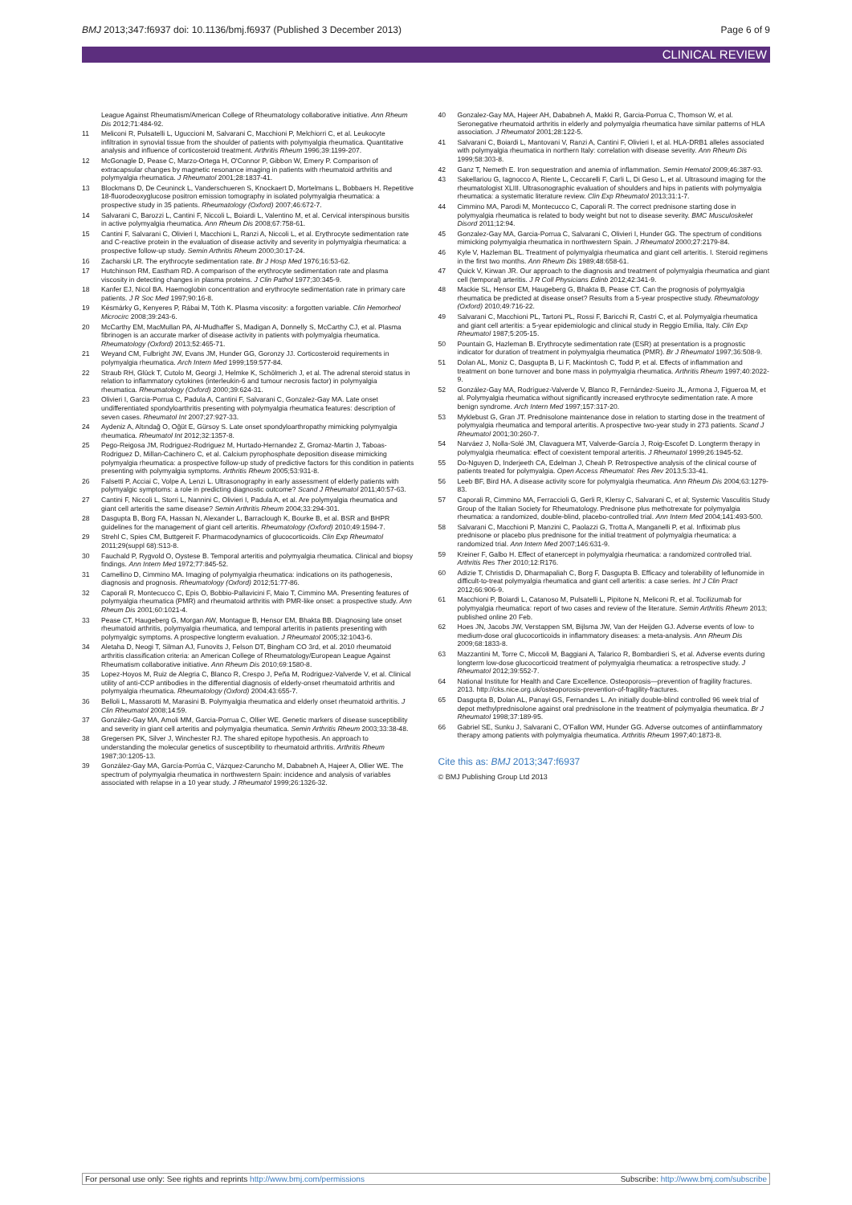BMJ 2013;347:f6937 doi: 10.1136/bmj.f6937 (Published 3 December 2013) Page 6 of 9
CLINICAL REVIEW
League Against Rheumatism/American College of Rheumatology collaborative initiative. Ann Rheum Dis 2012;71:484-92.
11 Meliconi R, Pulsatelli L, Uguccioni M, Salvarani C, Macchioni P, Melchiorri C, et al. Leukocyte infiltration in synovial tissue from the shoulder of patients with polymyalgia rheumatica. Quantitative analysis and influence of corticosteroid treatment. Arthritis Rheum 1996;39:1199-207.
12 McGonagle D, Pease C, Marzo-Ortega H, O'Connor P, Gibbon W, Emery P. Comparison of extracapsular changes by magnetic resonance imaging in patients with rheumatoid arthritis and polymyalgia rheumatica. J Rheumatol 2001;28:1837-41.
13 Blockmans D, De Ceuninck L, Vanderschueren S, Knockaert D, Mortelmans L, Bobbaers H. Repetitive 18-fluorodeoxyglucose positron emission tomography in isolated polymyalgia rheumatica: a prospective study in 35 patients. Rheumatology (Oxford) 2007;46:672-7.
14 Salvarani C, Barozzi L, Cantini F, Niccoli L, Boiardi L, Valentino M, et al. Cervical interspinous bursitis in active polymyalgia rheumatica. Ann Rheum Dis 2008;67:758-61.
15 Cantini F, Salvarani C, Olivieri I, Macchioni L, Ranzi A, Niccoli L, et al. Erythrocyte sedimentation rate and C-reactive protein in the evaluation of disease activity and severity in polymyalgia rheumatica: a prospective follow-up study. Semin Arthritis Rheum 2000;30:17-24.
16 Zacharski LR. The erythrocyte sedimentation rate. Br J Hosp Med 1976;16:53-62.
17 Hutchinson RM, Eastham RD. A comparison of the erythrocyte sedimentation rate and plasma viscosity in detecting changes in plasma proteins. J Clin Pathol 1977;30:345-9.
18 Kanfer EJ, Nicol BA. Haemoglobin concentration and erythrocyte sedimentation rate in primary care patients. J R Soc Med 1997;90:16-8.
19 Késmárky G, Kenyeres P, Rábai M, Tóth K. Plasma viscosity: a forgotten variable. Clin Hemorheol Microcirc 2008;39:243-6.
20 McCarthy EM, MacMullan PA, Al-Mudhaffer S, Madigan A, Donnelly S, McCarthy CJ, et al. Plasma fibrinogen is an accurate marker of disease activity in patients with polymyalgia rheumatica. Rheumatology (Oxford) 2013;52:465-71.
21 Weyand CM, Fulbright JW, Evans JM, Hunder GG, Goronzy JJ. Corticosteroid requirements in polymyalgia rheumatica. Arch Intern Med 1999;159:577-84.
22 Straub RH, Glück T, Cutolo M, Georgi J, Helmke K, Schölmerich J, et al. The adrenal steroid status in relation to inflammatory cytokines (interleukin-6 and tumour necrosis factor) in polymyalgia rheumatica. Rheumatology (Oxford) 2000;39:624-31.
23 Olivieri I, Garcia-Porrua C, Padula A, Cantini F, Salvarani C, Gonzalez-Gay MA. Late onset undifferentiated spondyloarthritis presenting with polymyalgia rheumatica features: description of seven cases. Rheumatol Int 2007;27:927-33.
24 Aydeniz A, Altındağ O, Oğüt E, Gürsoy S. Late onset spondyloarthropathy mimicking polymyalgia rheumatica. Rheumatol Int 2012;32:1357-8.
25 Pego-Reigosa JM, Rodriguez-Rodriguez M, Hurtado-Hernandez Z, Gromaz-Martin J, Taboas-Rodriguez D, Millan-Cachinero C, et al. Calcium pyrophosphate deposition disease mimicking polymyalgia rheumatica: a prospective follow-up study of predictive factors for this condition in patients presenting with polymyalgia symptoms. Arthritis Rheum 2005;53:931-8.
26 Falsetti P, Acciai C, Volpe A, Lenzi L. Ultrasonography in early assessment of elderly patients with polymyalgic symptoms: a role in predicting diagnostic outcome? Scand J Rheumatol 2011;40:57-63.
27 Cantini F, Niccoli L, Storri L, Nannini C, Olivieri I, Padula A, et al. Are polymyalgia rheumatica and giant cell arteritis the same disease? Semin Arthritis Rheum 2004;33:294-301.
28 Dasgupta B, Borg FA, Hassan N, Alexander L, Barraclough K, Bourke B, et al. BSR and BHPR guidelines for the management of giant cell arteritis. Rheumatology (Oxford) 2010;49:1594-7.
29 Strehl C, Spies CM, Buttgereit F. Pharmacodynamics of glucocorticoids. Clin Exp Rheumatol 2011;29(suppl 68):S13-8.
30 Fauchald P, Rygvold O, Oystese B. Temporal arteritis and polymyalgia rheumatica. Clinical and biopsy findings. Ann Intern Med 1972;77:845-52.
31 Camellino D, Cimmino MA. Imaging of polymyalgia rheumatica: indications on its pathogenesis, diagnosis and prognosis. Rheumatology (Oxford) 2012;51:77-86.
32 Caporali R, Montecucco C, Epis O, Bobbio-Pallavicini F, Maio T, Cimmino MA. Presenting features of polymyalgia rheumatica (PMR) and rheumatoid arthritis with PMR-like onset: a prospective study. Ann Rheum Dis 2001;60:1021-4.
33 Pease CT, Haugeberg G, Morgan AW, Montague B, Hensor EM, Bhakta BB. Diagnosing late onset rheumatoid arthritis, polymyalgia rheumatica, and temporal arteritis in patients presenting with polymyalgic symptoms. A prospective longterm evaluation. J Rheumatol 2005;32:1043-6.
34 Aletaha D, Neogi T, Silman AJ, Funovits J, Felson DT, Bingham CO 3rd, et al. 2010 rheumatoid arthritis classification criteria: an American College of Rheumatology/European League Against Rheumatism collaborative initiative. Ann Rheum Dis 2010;69:1580-8.
35 Lopez-Hoyos M, Ruiz de Alegria C, Blanco R, Crespo J, Peña M, Rodriguez-Valverde V, et al. Clinical utility of anti-CCP antibodies in the differential diagnosis of elderly-onset rheumatoid arthritis and polymyalgia rheumatica. Rheumatology (Oxford) 2004;43:655-7.
36 Belloli L, Massarotti M, Marasini B. Polymyalgia rheumatica and elderly onset rheumatoid arthritis. J Clin Rheumatol 2008;14:59.
37 González-Gay MA, Amoli MM, Garcia-Porrua C, Ollier WE. Genetic markers of disease susceptibility and severity in giant cell arteritis and polymyalgia rheumatica. Semin Arthritis Rheum 2003;33:38-48.
38 Gregersen PK, Silver J, Winchester RJ. The shared epitope hypothesis. An approach to understanding the molecular genetics of susceptibility to rheumatoid arthritis. Arthritis Rheum 1987;30:1205-13.
39 González-Gay MA, García-Porrúa C, Vázquez-Caruncho M, Dababneh A, Hajeer A, Ollier WE. The spectrum of polymyalgia rheumatica in northwestern Spain: incidence and analysis of variables associated with relapse in a 10 year study. J Rheumatol 1999;26:1326-32.
40 Gonzalez-Gay MA, Hajeer AH, Dababneh A, Makki R, Garcia-Porrua C, Thomson W, et al. Seronegative rheumatoid arthritis in elderly and polymyalgia rheumatica have similar patterns of HLA association. J Rheumatol 2001;28:122-5.
41 Salvarani C, Boiardi L, Mantovani V, Ranzi A, Cantini F, Olivieri I, et al. HLA-DRB1 alleles associated with polymyalgia rheumatica in northern Italy: correlation with disease severity. Ann Rheum Dis 1999;58:303-8.
42 Ganz T, Nemeth E. Iron sequestration and anemia of inflammation. Semin Hematol 2009;46:387-93.
43 Sakellariou G, Iagnocco A, Riente L, Ceccarelli F, Carli L, Di Geso L, et al. Ultrasound imaging for the rheumatologist XLIII. Ultrasonographic evaluation of shoulders and hips in patients with polymyalgia rheumatica: a systematic literature review. Clin Exp Rheumatol 2013;31:1-7.
44 Cimmino MA, Parodi M, Montecucco C, Caporali R. The correct prednisone starting dose in polymyalgia rheumatica is related to body weight but not to disease severity. BMC Musculoskelet Disord 2011;12:94.
45 Gonzalez-Gay MA, Garcia-Porrua C, Salvarani C, Olivieri I, Hunder GG. The spectrum of conditions mimicking polymyalgia rheumatica in northwestern Spain. J Rheumatol 2000;27:2179-84.
46 Kyle V, Hazleman BL. Treatment of polymyalgia rheumatica and giant cell arteritis. I. Steroid regimens in the first two months. Ann Rheum Dis 1989;48:658-61.
47 Quick V, Kirwan JR. Our approach to the diagnosis and treatment of polymyalgia rheumatica and giant cell (temporal) arteritis. J R Coll Physicians Edinb 2012;42:341-9.
48 Mackie SL, Hensor EM, Haugeberg G, Bhakta B, Pease CT. Can the prognosis of polymyalgia rheumatica be predicted at disease onset? Results from a 5-year prospective study. Rheumatology (Oxford) 2010;49:716-22.
49 Salvarani C, Macchioni PL, Tartoni PL, Rossi F, Baricchi R, Castri C, et al. Polymyalgia rheumatica and giant cell arteritis: a 5-year epidemiologic and clinical study in Reggio Emilia, Italy. Clin Exp Rheumatol 1987;5:205-15.
50 Pountain G, Hazleman B. Erythrocyte sedimentation rate (ESR) at presentation is a prognostic indicator for duration of treatment in polymyalgia rheumatica (PMR). Br J Rheumatol 1997;36:508-9.
51 Dolan AL, Moniz C, Dasgupta B, Li F, Mackintosh C, Todd P, et al. Effects of inflammation and treatment on bone turnover and bone mass in polymyalgia rheumatica. Arthritis Rheum 1997;40:2022-9.
52 González-Gay MA, Rodríguez-Valverde V, Blanco R, Fernández-Sueiro JL, Armona J, Figueroa M, et al. Polymyalgia rheumatica without significantly increased erythrocyte sedimentation rate. A more benign syndrome. Arch Intern Med 1997;157:317-20.
53 Myklebust G, Gran JT. Prednisolone maintenance dose in relation to starting dose in the treatment of polymyalgia rheumatica and temporal arteritis. A prospective two-year study in 273 patients. Scand J Rheumatol 2001;30:260-7.
54 Narváez J, Nolla-Solé JM, Clavaguera MT, Valverde-García J, Roig-Escofet D. Longterm therapy in polymyalgia rheumatica: effect of coexistent temporal arteritis. J Rheumatol 1999;26:1945-52.
55 Do-Nguyen D, Inderjeeth CA, Edelman J, Cheah P. Retrospective analysis of the clinical course of patients treated for polymyalgia. Open Access Rheumatol: Res Rev 2013;5:33-41.
56 Leeb BF, Bird HA. A disease activity score for polymyalgia rheumatica. Ann Rheum Dis 2004;63:1279-83.
57 Caporali R, Cimmino MA, Ferraccioli G, Gerli R, Klersy C, Salvarani C, et al; Systemic Vasculitis Study Group of the Italian Society for Rheumatology. Prednisone plus methotrexate for polymyalgia rheumatica: a randomized, double-blind, placebo-controlled trial. Ann Intern Med 2004;141:493-500.
58 Salvarani C, Macchioni P, Manzini C, Paolazzi G, Trotta A, Manganelli P, et al. Infliximab plus prednisone or placebo plus prednisone for the initial treatment of polymyalgia rheumatica: a randomized trial. Ann Intern Med 2007;146:631-9.
59 Kreiner F, Galbo H. Effect of etanercept in polymyalgia rheumatica: a randomized controlled trial. Arthritis Res Ther 2010;12:R176.
60 Adizie T, Christidis D, Dharmapaliah C, Borg F, Dasgupta B. Efficacy and tolerability of leflunomide in difficult-to-treat polymyalgia rheumatica and giant cell arteritis: a case series. Int J Clin Pract 2012;66:906-9.
61 Macchioni P, Boiardi L, Catanoso M, Pulsatelli L, Pipitone N, Meliconi R, et al. Tocilizumab for polymyalgia rheumatica: report of two cases and review of the literature. Semin Arthritis Rheum 2013; published online 20 Feb.
62 Hoes JN, Jacobs JW, Verstappen SM, Bijlsma JW, Van der Heijden GJ. Adverse events of low- to medium-dose oral glucocorticoids in inflammatory diseases: a meta-analysis. Ann Rheum Dis 2009;68:1833-8.
63 Mazzantini M, Torre C, Miccoli M, Baggiani A, Talarico R, Bombardieri S, et al. Adverse events during longterm low-dose glucocorticoid treatment of polymyalgia rheumatica: a retrospective study. J Rheumatol 2012;39:552-7.
64 National Institute for Health and Care Excellence. Osteoporosis—prevention of fragility fractures. 2013. http://cks.nice.org.uk/osteoporosis-prevention-of-fragility-fractures.
65 Dasgupta B, Dolan AL, Panayi GS, Fernandes L. An initially double-blind controlled 96 week trial of depot methylprednisolone against oral prednisolone in the treatment of polymyalgia rheumatica. Br J Rheumatol 1998;37:189-95.
66 Gabriel SE, Sunku J, Salvarani C, O'Fallon WM, Hunder GG. Adverse outcomes of antiinflammatory therapy among patients with polymyalgia rheumatica. Arthritis Rheum 1997;40:1873-8.
Cite this as: BMJ 2013;347:f6937
© BMJ Publishing Group Ltd 2013
For personal use only: See rights and reprints http://www.bmj.com/permissions Subscribe: http://www.bmj.com/subscribe